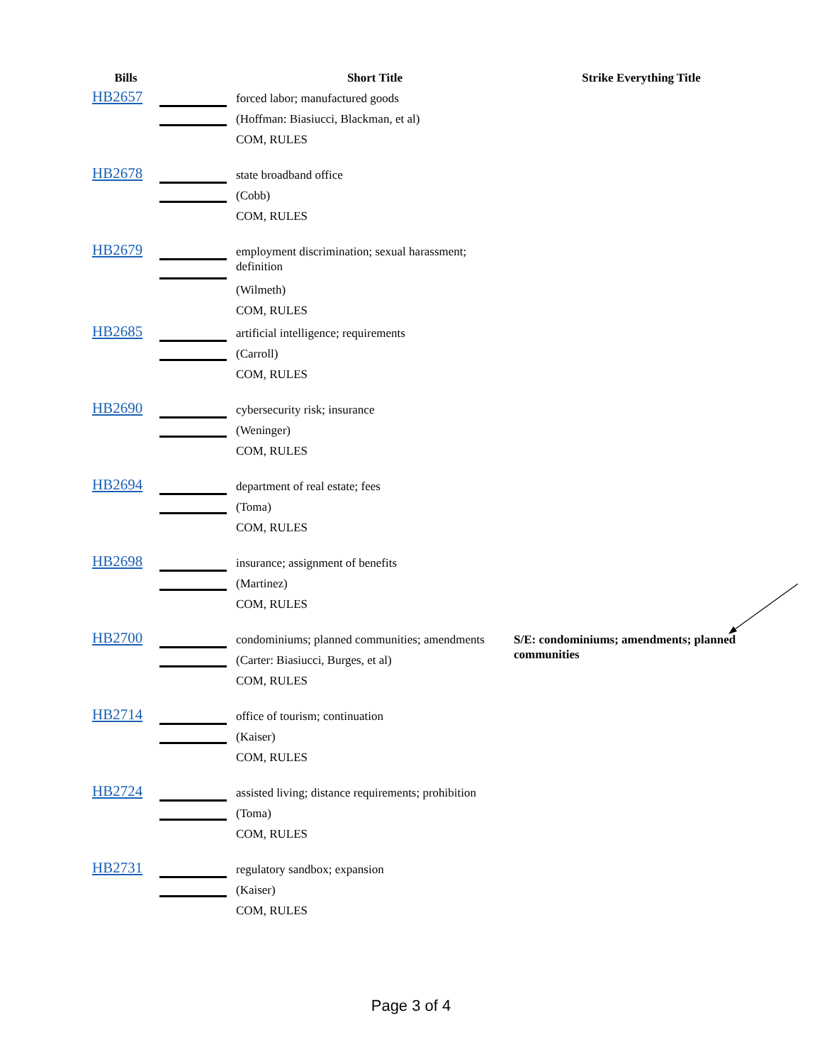| Bills | | Short Title | Strike Everything Title |
| --- | --- | --- | --- |
| HB2657 | | forced labor; manufactured goods (Hoffman: Biasiucci, Blackman, et al) COM, RULES | |
| HB2678 | | state broadband office (Cobb) COM, RULES | |
| HB2679 | | employment discrimination; sexual harassment; definition (Wilmeth) COM, RULES | |
| HB2685 | | artificial intelligence; requirements (Carroll) COM, RULES | |
| HB2690 | | cybersecurity risk; insurance (Weninger) COM, RULES | |
| HB2694 | | department of real estate; fees (Toma) COM, RULES | |
| HB2698 | | insurance; assignment of benefits (Martinez) COM, RULES | |
| HB2700 | | condominiums; planned communities; amendments (Carter: Biasiucci, Burges, et al) COM, RULES | S/E: condominiums; amendments; planned communities |
| HB2714 | | office of tourism; continuation (Kaiser) COM, RULES | |
| HB2724 | | assisted living; distance requirements; prohibition (Toma) COM, RULES | |
| HB2731 | | regulatory sandbox; expansion (Kaiser) COM, RULES | |
Page 3 of 4